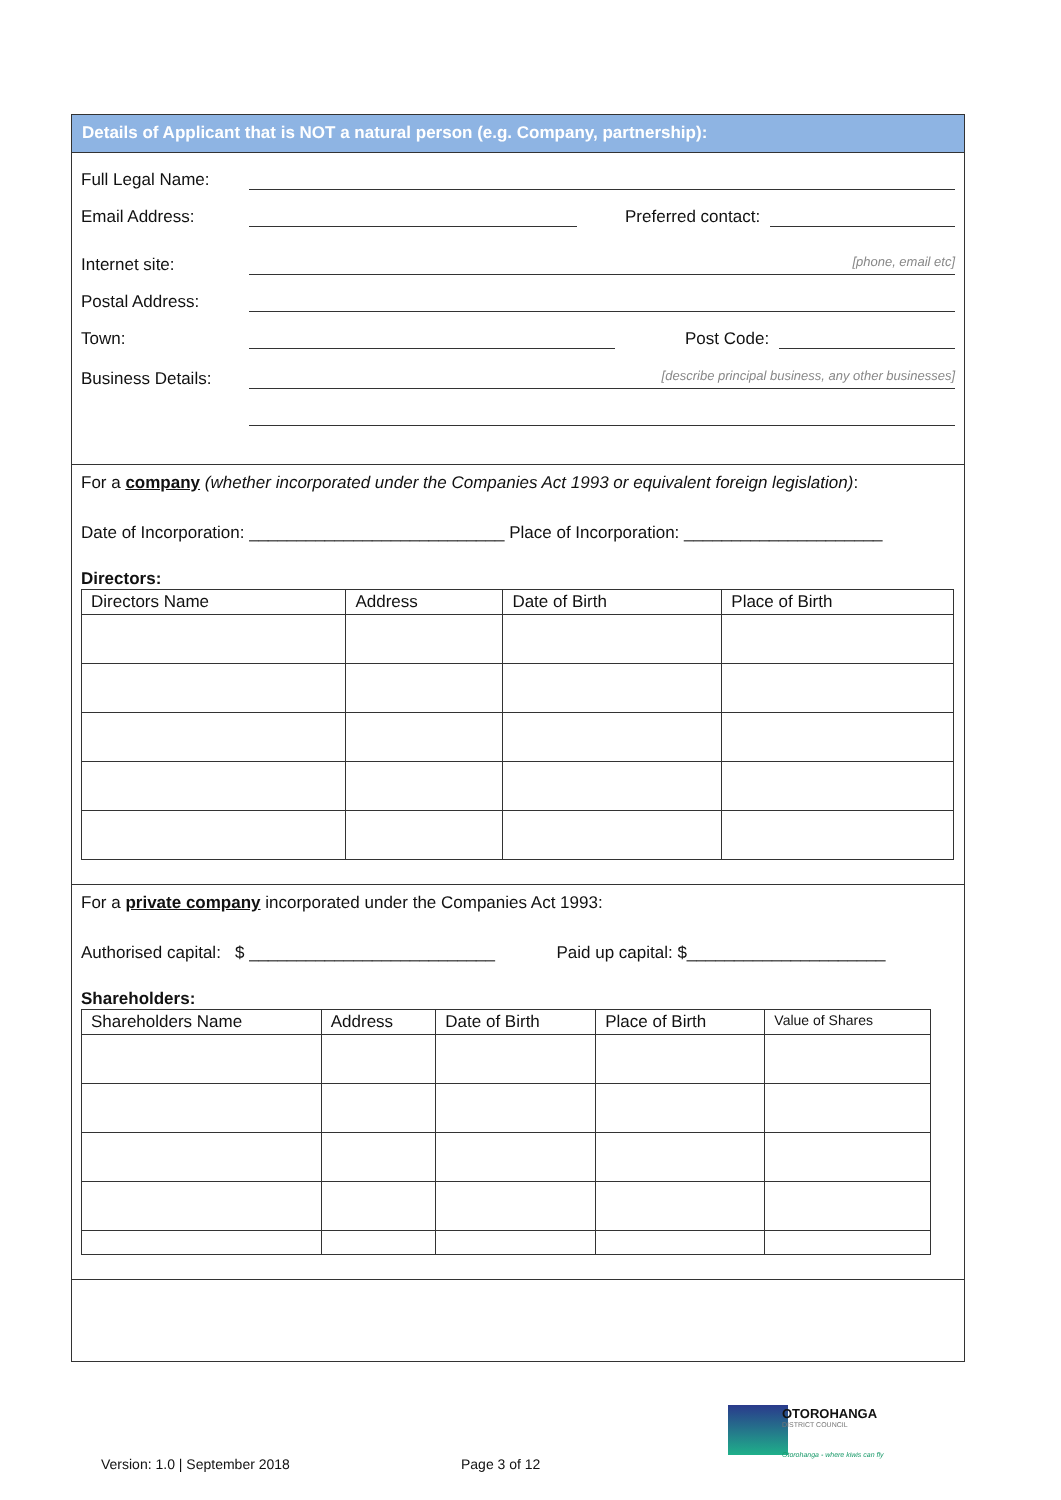Details of Applicant that is NOT a natural person (e.g. Company, partnership):
Full Legal Name:
Email Address: Preferred contact:
Internet site: [phone, email etc]
Postal Address:
Town: Post Code:
Business Details: [describe principal business, any other businesses]
For a company (whether incorporated under the Companies Act 1993 or equivalent foreign legislation):
Date of Incorporation: ___________________________ Place of Incorporation: _____________________
Directors:
| Directors Name | Address | Date of Birth | Place of Birth |
| --- | --- | --- | --- |
For a private company incorporated under the Companies Act 1993:
Authorised capital: $ __________________________ Paid up capital: $_____________________
Shareholders:
| Shareholders Name | Address | Date of Birth | Place of Birth | Value of Shares |
| --- | --- | --- | --- | --- |
Version: 1.0 | September 2018 Page 3 of 12
OTOROHANGA
DISTRICT COUNCIL
Otorohanga - where kiwis can fly